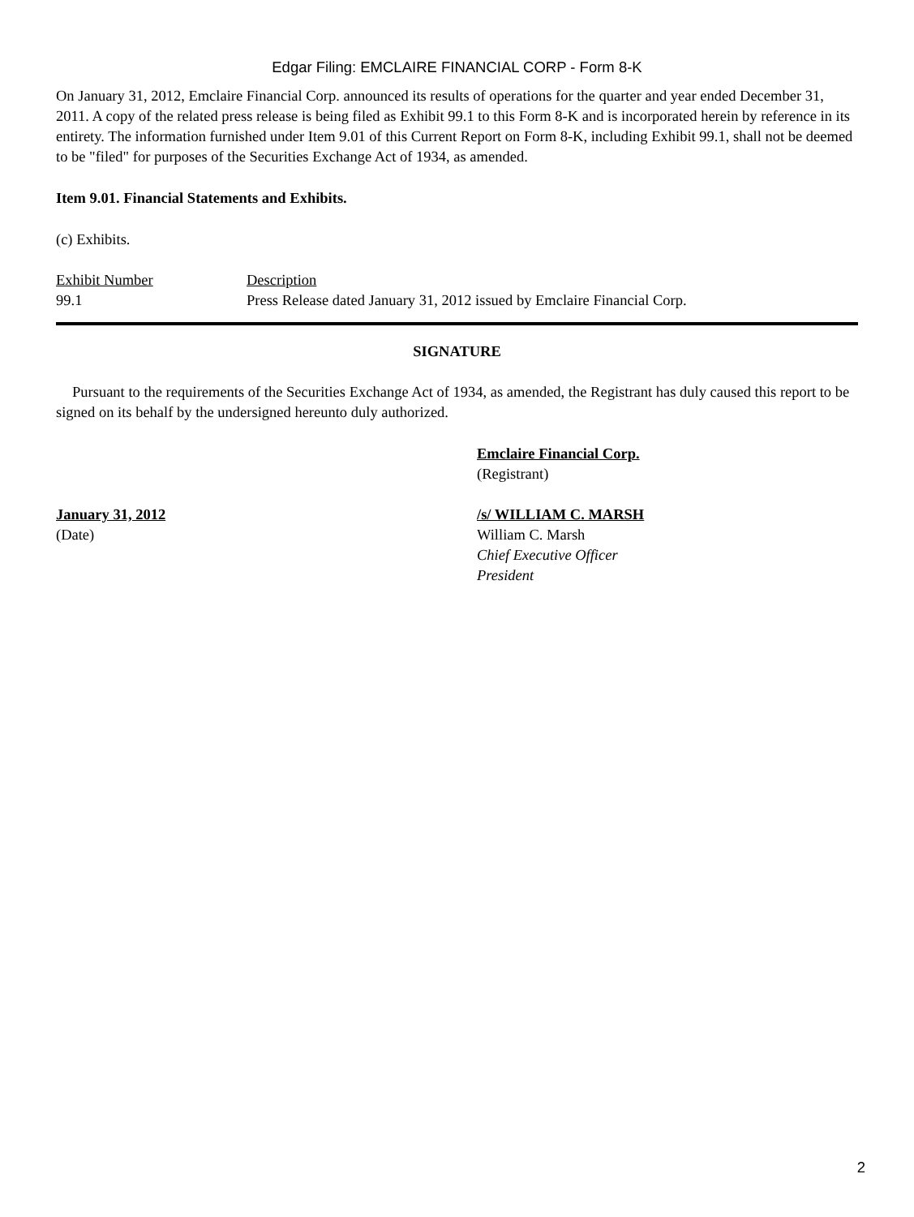Edgar Filing: EMCLAIRE FINANCIAL CORP - Form 8-K
On January 31, 2012, Emclaire Financial Corp. announced its results of operations for the quarter and year ended December 31, 2011. A copy of the related press release is being filed as Exhibit 99.1 to this Form 8-K and is incorporated herein by reference in its entirety. The information furnished under Item 9.01 of this Current Report on Form 8-K, including Exhibit 99.1, shall not be deemed to be "filed" for purposes of the Securities Exchange Act of 1934, as amended.
Item 9.01. Financial Statements and Exhibits.
(c) Exhibits.
| Exhibit Number | Description |
| 99.1 | Press Release dated January 31, 2012 issued by Emclaire Financial Corp. |
SIGNATURE
Pursuant to the requirements of the Securities Exchange Act of 1934, as amended, the Registrant has duly caused this report to be signed on its behalf by the undersigned hereunto duly authorized.
| | Emclaire Financial Corp. (Registrant) |
| January 31, 2012 (Date) | /s/ WILLIAM C. MARSH William C. Marsh Chief Executive Officer President |
2